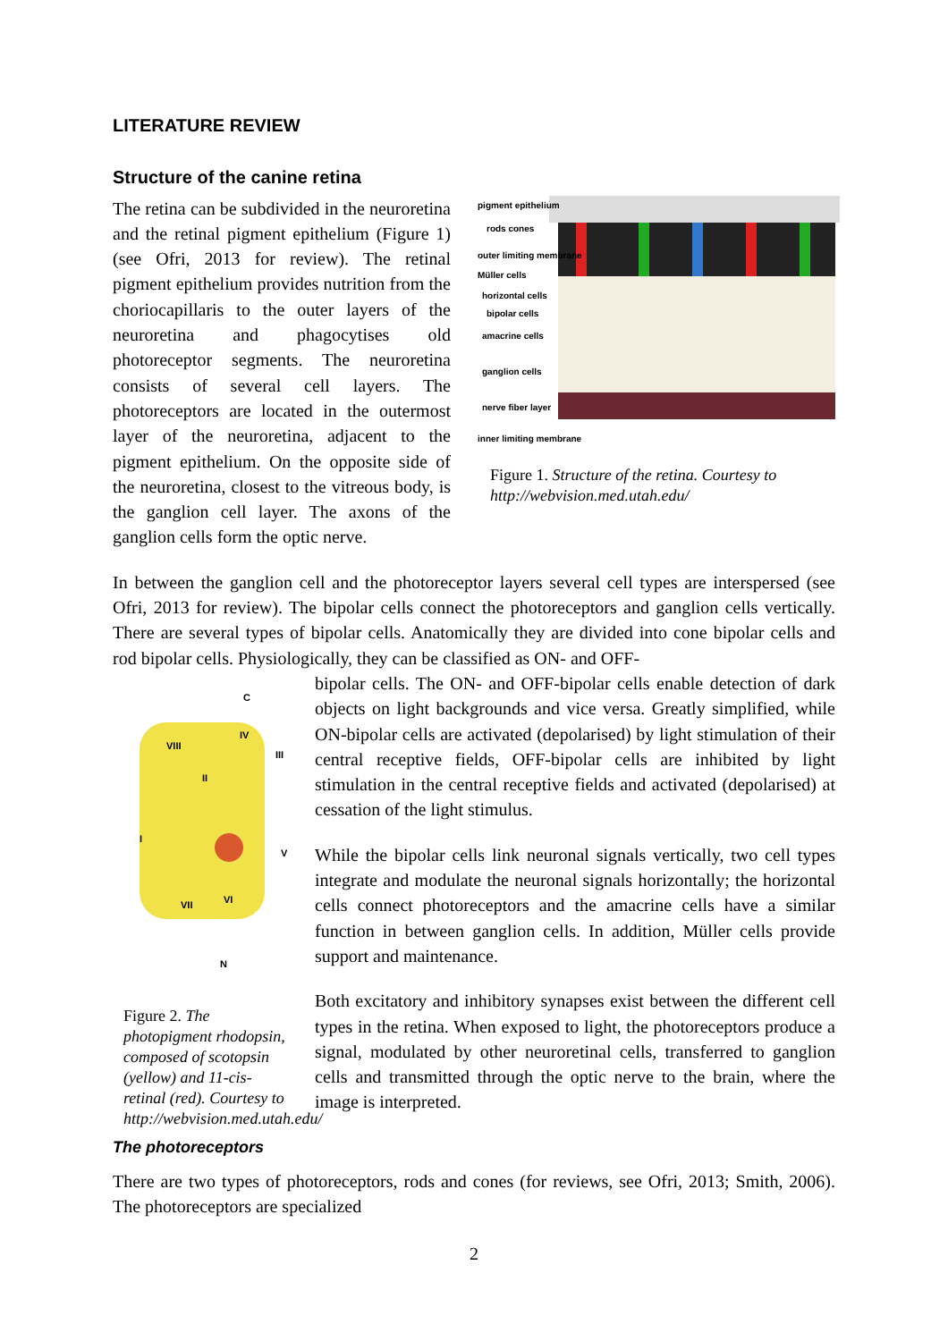LITERATURE REVIEW
Structure of the canine retina
pigment epithelium
rods cones
outer limiting membrane
Müller cells
horizontal cells
bipolar cells
amacrine cells
ganglion cells
nerve fiber layer
inner limiting membrane
Figure 1. Structure of the retina. Courtesy to http://webvision.med.utah.edu/
The retina can be subdivided in the neuroretina and the retinal pigment epithelium (Figure 1) (see Ofri, 2013 for review). The retinal pigment epithelium provides nutrition from the choriocapillaris to the outer layers of the neuroretina and phagocytises old photoreceptor segments. The neuroretina consists of several cell layers. The photoreceptors are located in the outermost layer of the neuroretina, adjacent to the pigment epithelium. On the opposite side of the neuroretina, closest to the vitreous body, is the ganglion cell layer. The axons of the ganglion cells form the optic nerve.
In between the ganglion cell and the photoreceptor layers several cell types are interspersed (see Ofri, 2013 for review). The bipolar cells connect the photoreceptors and ganglion cells vertically. There are several types of bipolar cells. Anatomically they are divided into cone bipolar cells and rod bipolar cells. Physiologically, they can be classified as ON- and OFF-
C
IV
VIII
II
III
I
V
VII
VI
N
Figure 2. The photopigment rhodopsin, composed of scotopsin (yellow) and 11-cis-retinal (red). Courtesy to http://webvision.med.utah.edu/
bipolar cells. The ON- and OFF-bipolar cells enable detection of dark objects on light backgrounds and vice versa. Greatly simplified, while ON-bipolar cells are activated (depolarised) by light stimulation of their central receptive fields, OFF-bipolar cells are inhibited by light stimulation in the central receptive fields and activated (depolarised) at cessation of the light stimulus.
While the bipolar cells link neuronal signals vertically, two cell types integrate and modulate the neuronal signals horizontally; the horizontal cells connect photoreceptors and the amacrine cells have a similar function in between ganglion cells. In addition, Müller cells provide support and maintenance.
Both excitatory and inhibitory synapses exist between the different cell types in the retina. When exposed to light, the photoreceptors produce a signal, modulated by other neuroretinal cells, transferred to ganglion cells and transmitted through the optic nerve to the brain, where the image is interpreted.
The photoreceptors
There are two types of photoreceptors, rods and cones (for reviews, see Ofri, 2013; Smith, 2006). The photoreceptors are specialized
2